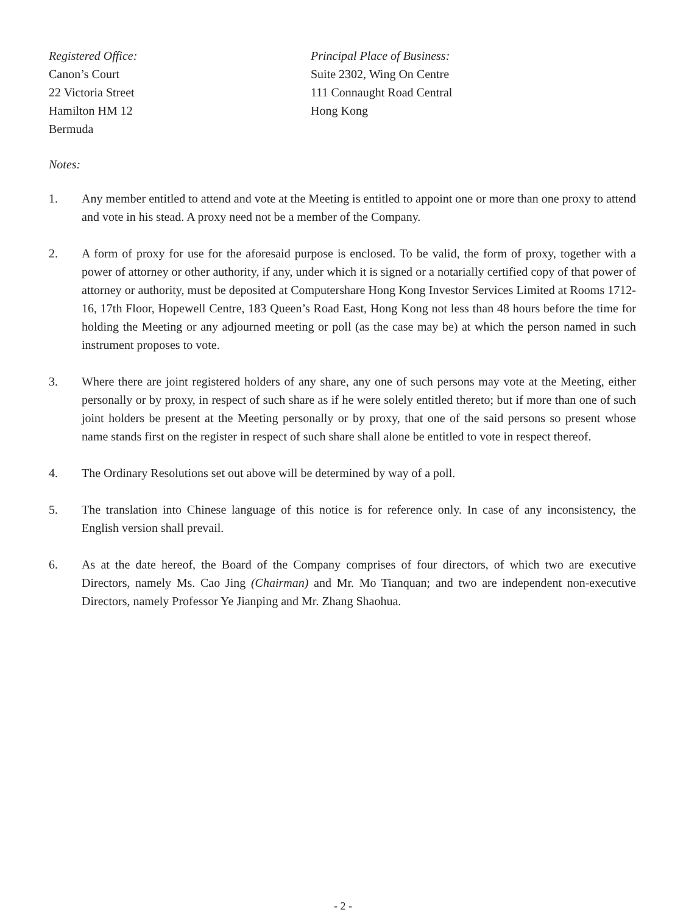Registered Office:
Canon’s Court
22 Victoria Street
Hamilton HM 12
Bermuda
Principal Place of Business:
Suite 2302, Wing On Centre
111 Connaught Road Central
Hong Kong
Notes:
1. Any member entitled to attend and vote at the Meeting is entitled to appoint one or more than one proxy to attend and vote in his stead. A proxy need not be a member of the Company.
2. A form of proxy for use for the aforesaid purpose is enclosed. To be valid, the form of proxy, together with a power of attorney or other authority, if any, under which it is signed or a notarially certified copy of that power of attorney or authority, must be deposited at Computershare Hong Kong Investor Services Limited at Rooms 1712-16, 17th Floor, Hopewell Centre, 183 Queen’s Road East, Hong Kong not less than 48 hours before the time for holding the Meeting or any adjourned meeting or poll (as the case may be) at which the person named in such instrument proposes to vote.
3. Where there are joint registered holders of any share, any one of such persons may vote at the Meeting, either personally or by proxy, in respect of such share as if he were solely entitled thereto; but if more than one of such joint holders be present at the Meeting personally or by proxy, that one of the said persons so present whose name stands first on the register in respect of such share shall alone be entitled to vote in respect thereof.
4. The Ordinary Resolutions set out above will be determined by way of a poll.
5. The translation into Chinese language of this notice is for reference only. In case of any inconsistency, the English version shall prevail.
6. As at the date hereof, the Board of the Company comprises of four directors, of which two are executive Directors, namely Ms. Cao Jing (Chairman) and Mr. Mo Tianquan; and two are independent non-executive Directors, namely Professor Ye Jianping and Mr. Zhang Shaohua.
- 2 -